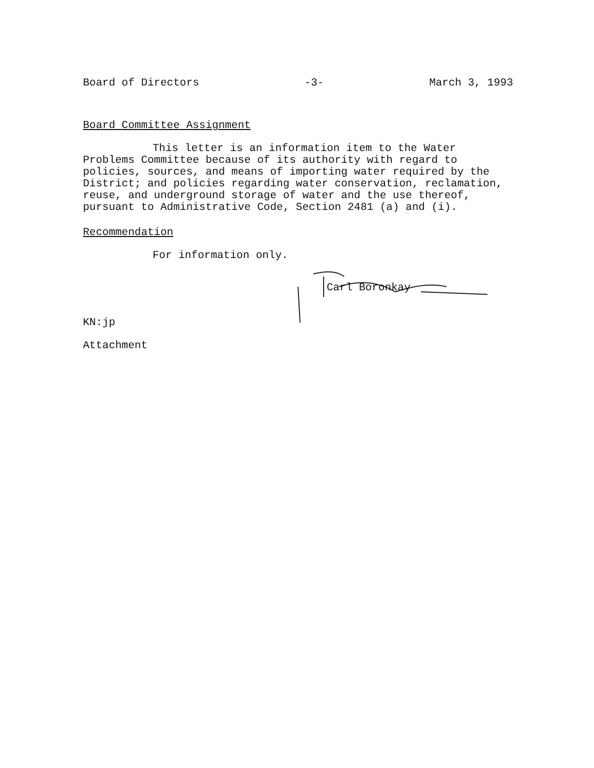Board of Directors -3- March 3, 1993
Board Committee Assignment
This letter is an information item to the Water Problems Committee because of its authority with regard to policies, sources, and means of importing water required by the District; and policies regarding water conservation, reclamation, reuse, and underground storage of water and the use thereof, pursuant to Administrative Code, Section 2481 (a) and (i).
Recommendation
For information only.
Carl Boronkay
KN:jp
Attachment